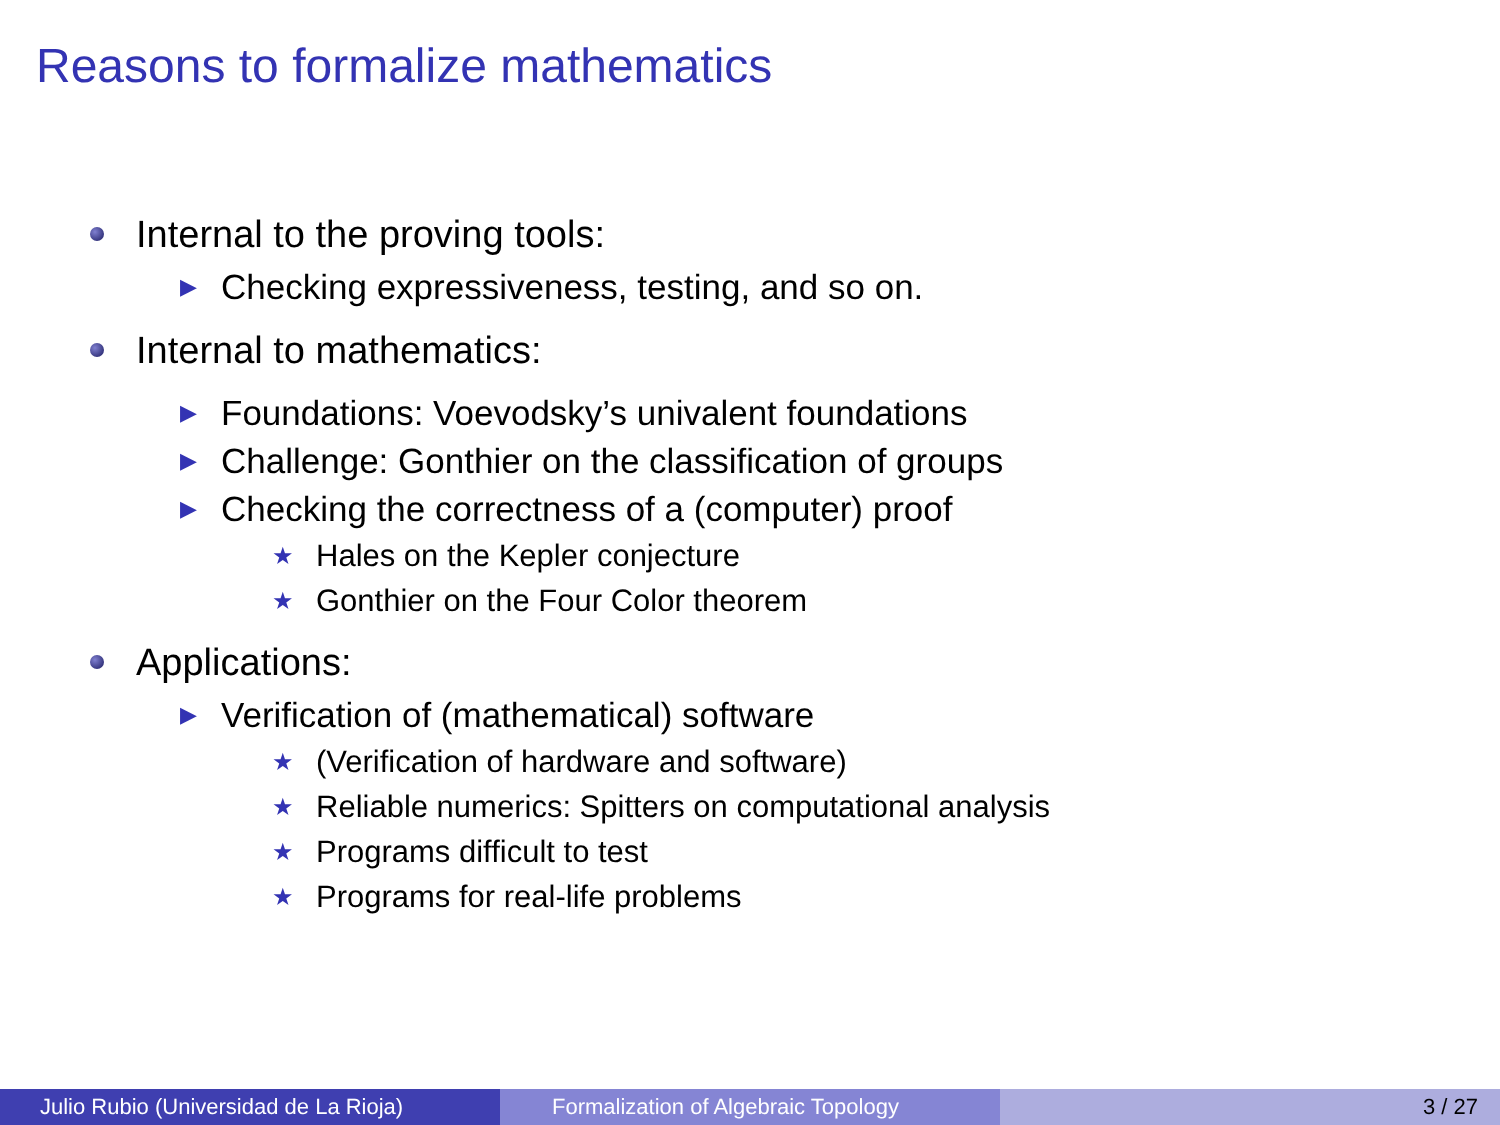Reasons to formalize mathematics
Internal to the proving tools:
▶ Checking expressiveness, testing, and so on.
Internal to mathematics:
▶ Foundations: Voevodsky’s univalent foundations
▶ Challenge: Gonthier on the classification of groups
▶ Checking the correctness of a (computer) proof
★ Hales on the Kepler conjecture
★ Gonthier on the Four Color theorem
Applications:
▶ Verification of (mathematical) software
★ (Verification of hardware and software)
★ Reliable numerics: Spitters on computational analysis
★ Programs difficult to test
★ Programs for real-life problems
Julio Rubio (Universidad de La Rioja)
Formalization of Algebraic Topology
3 / 27